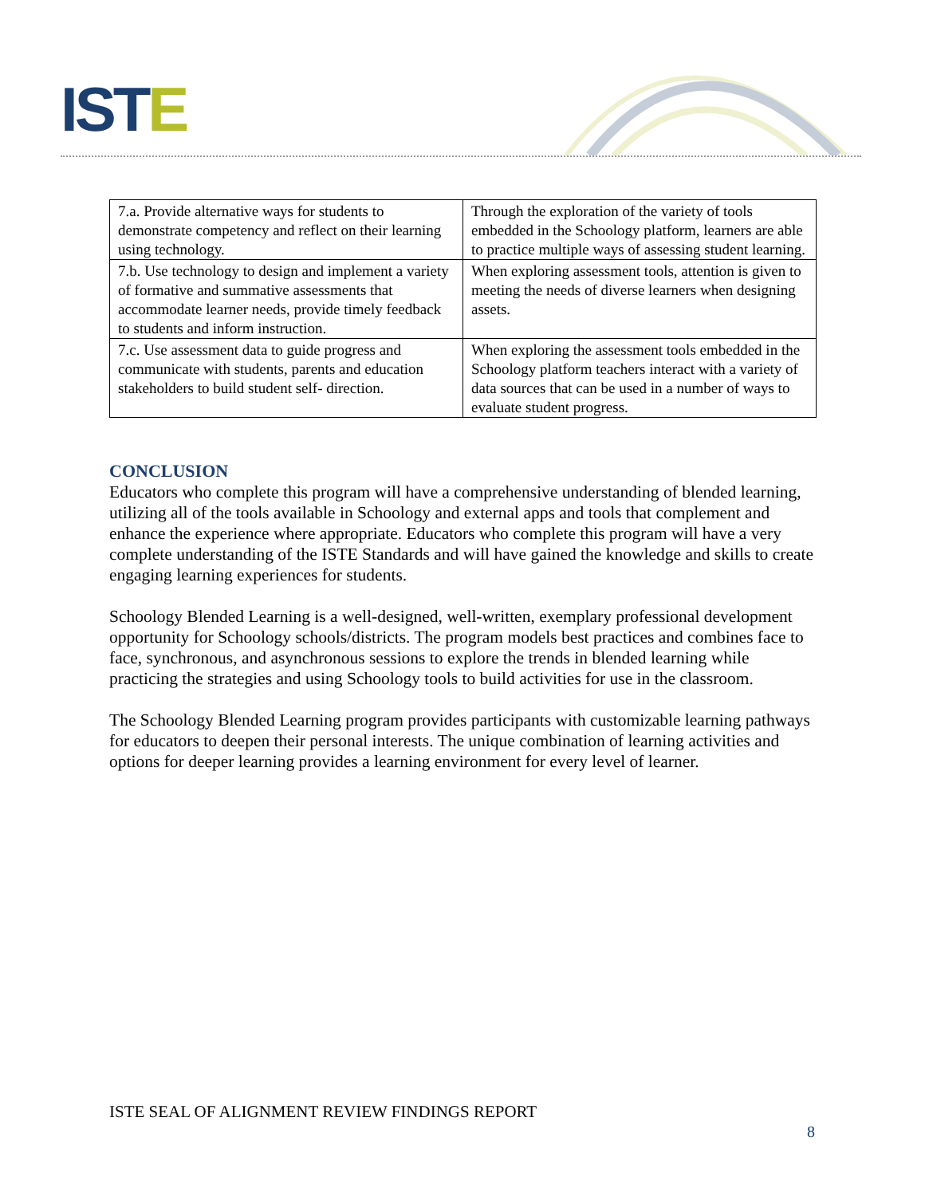ISTE
| 7.a. Provide alternative ways for students to demonstrate competency and reflect on their learning using technology. | Through the exploration of the variety of tools embedded in the Schoology platform, learners are able to practice multiple ways of assessing student learning. |
| 7.b. Use technology to design and implement a variety of formative and summative assessments that accommodate learner needs, provide timely feedback to students and inform instruction. | When exploring assessment tools, attention is given to meeting the needs of diverse learners when designing assets. |
| 7.c. Use assessment data to guide progress and communicate with students, parents and education stakeholders to build student self- direction. | When exploring the assessment tools embedded in the Schoology platform teachers interact with a variety of data sources that can be used in a number of ways to evaluate student progress. |
CONCLUSION
Educators who complete this program will have a comprehensive understanding of blended learning, utilizing all of the tools available in Schoology and external apps and tools that complement and enhance the experience where appropriate. Educators who complete this program will have a very complete understanding of the ISTE Standards and will have gained the knowledge and skills to create engaging learning experiences for students.
Schoology Blended Learning is a well-designed, well-written, exemplary professional development opportunity for Schoology schools/districts. The program models best practices and combines face to face, synchronous, and asynchronous sessions to explore the trends in blended learning while practicing the strategies and using Schoology tools to build activities for use in the classroom.
The Schoology Blended Learning program provides participants with customizable learning pathways for educators to deepen their personal interests. The unique combination of learning activities and options for deeper learning provides a learning environment for every level of learner.
ISTE SEAL OF ALIGNMENT REVIEW FINDINGS REPORT
8